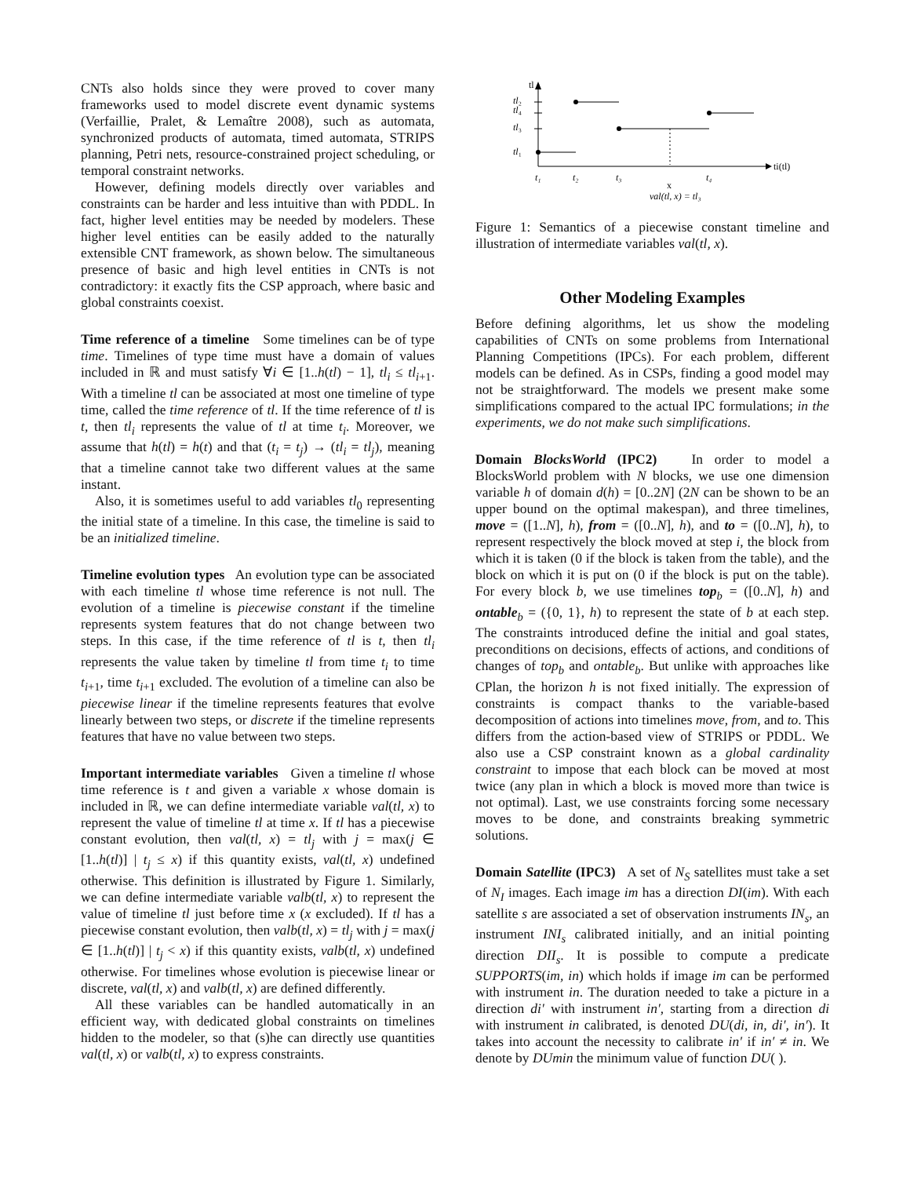CNTs also holds since they were proved to cover many frameworks used to model discrete event dynamic systems (Verfaillie, Pralet, & Lemaître 2008), such as automata, synchronized products of automata, timed automata, STRIPS planning, Petri nets, resource-constrained project scheduling, or temporal constraint networks.
However, defining models directly over variables and constraints can be harder and less intuitive than with PDDL. In fact, higher level entities may be needed by modelers. These higher level entities can be easily added to the naturally extensible CNT framework, as shown below. The simultaneous presence of basic and high level entities in CNTs is not contradictory: it exactly fits the CSP approach, where basic and global constraints coexist.
Time reference of a timeline Some timelines can be of type time. Timelines of type time must have a domain of values included in ℝ and must satisfy ∀i ∈ [1..h(tl) − 1], tl<sub>i</sub> ≤ tl<sub>i+1</sub>. With a timeline tl can be associated at most one timeline of type time, called the time reference of tl. If the time reference of tl is t, then tl<sub>i</sub> represents the value of tl at time t<sub>i</sub>. Moreover, we assume that h(tl) = h(t) and that (t<sub>i</sub> = t<sub>j</sub>) → (tl<sub>i</sub> = tl<sub>j</sub>), meaning that a timeline cannot take two different values at the same instant.
Also, it is sometimes useful to add variables tl<sub>0</sub> representing the initial state of a timeline. In this case, the timeline is said to be an initialized timeline.
Timeline evolution types An evolution type can be associated with each timeline tl whose time reference is not null. The evolution of a timeline is piecewise constant if the timeline represents system features that do not change between two steps. In this case, if the time reference of tl is t, then tl<sub>i</sub> represents the value taken by timeline tl from time t<sub>i</sub> to time t<sub>i+1</sub>, time t<sub>i+1</sub> excluded. The evolution of a timeline can also be piecewise linear if the timeline represents features that evolve linearly between two steps, or discrete if the timeline represents features that have no value between two steps.
Important intermediate variables Given a timeline tl whose time reference is t and given a variable x whose domain is included in ℝ, we can define intermediate variable val(tl, x) to represent the value of timeline tl at time x. If tl has a piecewise constant evolution, then val(tl, x) = tl<sub>j</sub> with j = max(j ∈ [1..h(tl)] | t<sub>j</sub> ≤ x) if this quantity exists, val(tl, x) undefined otherwise. This definition is illustrated by Figure 1. Similarly, we can define intermediate variable valb(tl, x) to represent the value of timeline tl just before time x (x excluded). If tl has a piecewise constant evolution, then valb(tl, x) = tl<sub>j</sub> with j = max(j ∈ [1..h(tl)] | t<sub>j</sub> < x) if this quantity exists, valb(tl, x) undefined otherwise. For timelines whose evolution is piecewise linear or discrete, val(tl, x) and valb(tl, x) are defined differently.
All these variables can be handled automatically in an efficient way, with dedicated global constraints on timelines hidden to the modeler, so that (s)he can directly use quantities val(tl, x) or valb(tl, x) to express constraints.
tl
ti(tl)
tl₂
tl₄
tl₃
tl₁
t₁
t₂
t₃
t₄
x
val(tl, x) = tl₃
Figure 1: Semantics of a piecewise constant timeline and illustration of intermediate variables val(tl, x).
Other Modeling Examples
Before defining algorithms, let us show the modeling capabilities of CNTs on some problems from International Planning Competitions (IPCs). For each problem, different models can be defined. As in CSPs, finding a good model may not be straightforward. The models we present make some simplifications compared to the actual IPC formulations; in the experiments, we do not make such simplifications.
Domain BlocksWorld (IPC2) In order to model a BlocksWorld problem with N blocks, we use one dimension variable h of domain d(h) = [0..2N] (2N can be shown to be an upper bound on the optimal makespan), and three timelines, move = ([1..N], h), from = ([0..N], h), and to = ([0..N], h), to represent respectively the block moved at step i, the block from which it is taken (0 if the block is taken from the table), and the block on which it is put on (0 if the block is put on the table). For every block b, we use timelines top<sub>b</sub> = ([0..N], h) and ontable<sub>b</sub> = ({0, 1}, h) to represent the state of b at each step. The constraints introduced define the initial and goal states, preconditions on decisions, effects of actions, and conditions of changes of top<sub>b</sub> and ontable<sub>b</sub>. But unlike with approaches like CPlan, the horizon h is not fixed initially. The expression of constraints is compact thanks to the variable-based decomposition of actions into timelines move, from, and to. This differs from the action-based view of STRIPS or PDDL. We also use a CSP constraint known as a global cardinality constraint to impose that each block can be moved at most twice (any plan in which a block is moved more than twice is not optimal). Last, we use constraints forcing some necessary moves to be done, and constraints breaking symmetric solutions.
Domain Satellite (IPC3) A set of N<sub>S</sub> satellites must take a set of N<sub>I</sub> images. Each image im has a direction DI(im). With each satellite s are associated a set of observation instruments IN<sub>s</sub>, an instrument INI<sub>s</sub> calibrated initially, and an initial pointing direction DII<sub>s</sub>. It is possible to compute a predicate SUPPORTS(im, in) which holds if image im can be performed with instrument in. The duration needed to take a picture in a direction di′ with instrument in′, starting from a direction di with instrument in calibrated, is denoted DU(di, in, di′, in′). It takes into account the necessity to calibrate in′ if in′ ≠ in. We denote by DUmin the minimum value of function DU( ).